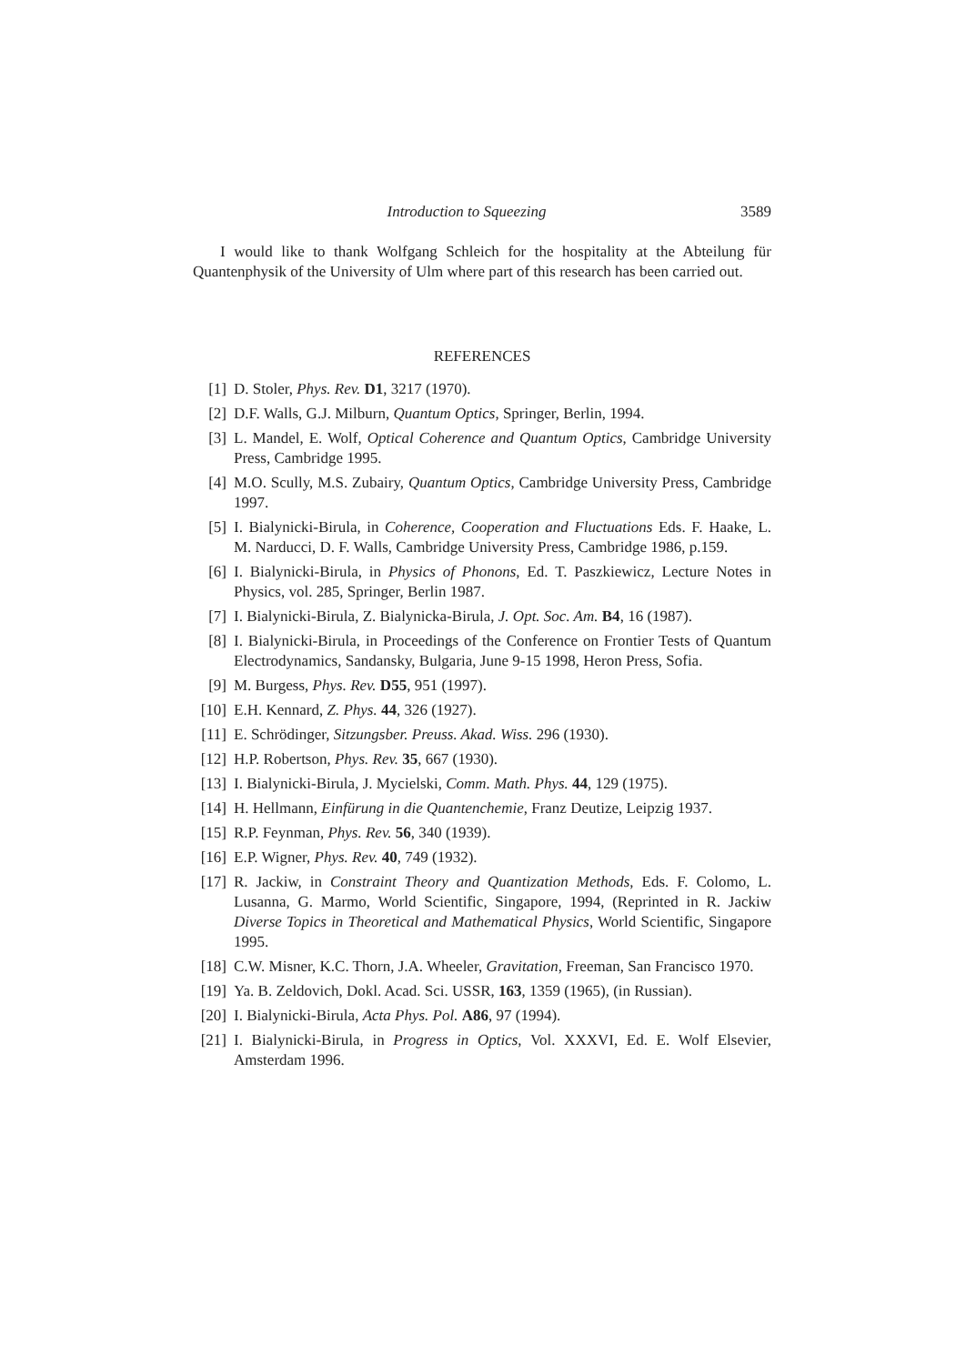Introduction to Squeezing 3589
I would like to thank Wolfgang Schleich for the hospitality at the Abteilung für Quantenphysik of the University of Ulm where part of this research has been carried out.
REFERENCES
[1] D. Stoler, Phys. Rev. D1, 3217 (1970).
[2] D.F. Walls, G.J. Milburn, Quantum Optics, Springer, Berlin, 1994.
[3] L. Mandel, E. Wolf, Optical Coherence and Quantum Optics, Cambridge University Press, Cambridge 1995.
[4] M.O. Scully, M.S. Zubairy, Quantum Optics, Cambridge University Press, Cambridge 1997.
[5] I. Bialynicki-Birula, in Coherence, Cooperation and Fluctuations Eds. F. Haake, L. M. Narducci, D. F. Walls, Cambridge University Press, Cambridge 1986, p.159.
[6] I. Bialynicki-Birula, in Physics of Phonons, Ed. T. Paszkiewicz, Lecture Notes in Physics, vol. 285, Springer, Berlin 1987.
[7] I. Bialynicki-Birula, Z. Bialynicka-Birula, J. Opt. Soc. Am. B4, 16 (1987).
[8] I. Bialynicki-Birula, in Proceedings of the Conference on Frontier Tests of Quantum Electrodynamics, Sandansky, Bulgaria, June 9-15 1998, Heron Press, Sofia.
[9] M. Burgess, Phys. Rev. D55, 951 (1997).
[10] E.H. Kennard, Z. Phys. 44, 326 (1927).
[11] E. Schrödinger, Sitzungsber. Preuss. Akad. Wiss. 296 (1930).
[12] H.P. Robertson, Phys. Rev. 35, 667 (1930).
[13] I. Bialynicki-Birula, J. Mycielski, Comm. Math. Phys. 44, 129 (1975).
[14] H. Hellmann, Einfürung in die Quantenchemie, Franz Deutize, Leipzig 1937.
[15] R.P. Feynman, Phys. Rev. 56, 340 (1939).
[16] E.P. Wigner, Phys. Rev. 40, 749 (1932).
[17] R. Jackiw, in Constraint Theory and Quantization Methods, Eds. F. Colomo, L. Lusanna, G. Marmo, World Scientific, Singapore, 1994, (Reprinted in R. Jackiw Diverse Topics in Theoretical and Mathematical Physics, World Scientific, Singapore 1995.
[18] C.W. Misner, K.C. Thorn, J.A. Wheeler, Gravitation, Freeman, San Francisco 1970.
[19] Ya. B. Zeldovich, Dokl. Acad. Sci. USSR, 163, 1359 (1965), (in Russian).
[20] I. Bialynicki-Birula, Acta Phys. Pol. A86, 97 (1994).
[21] I. Bialynicki-Birula, in Progress in Optics, Vol. XXXVI, Ed. E. Wolf Elsevier, Amsterdam 1996.